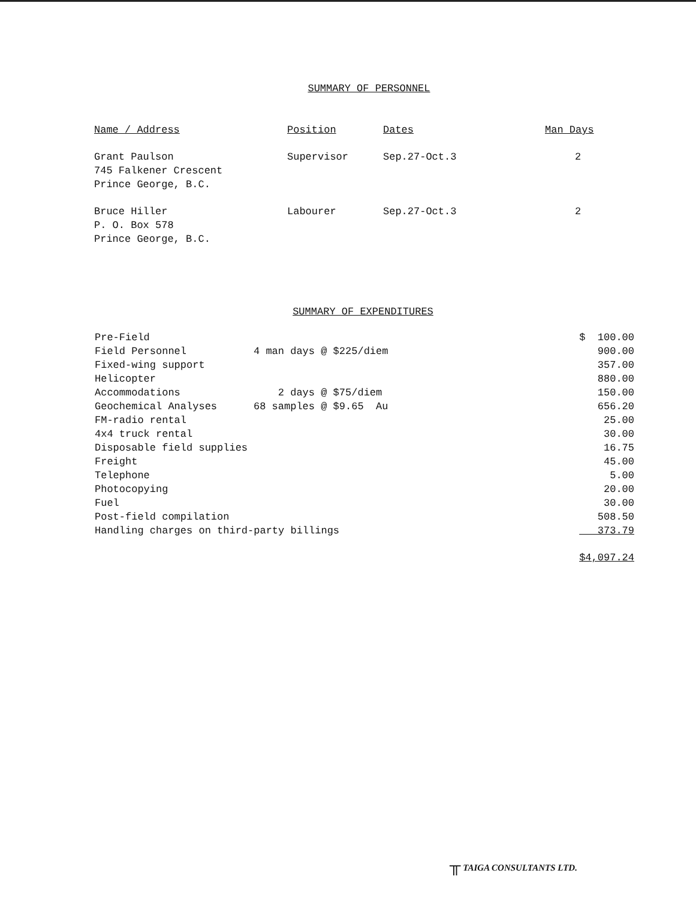SUMMARY OF PERSONNEL
| Name / Address | Position | Dates | Man Days |
| --- | --- | --- | --- |
| Grant Paulson 745 Falkener Crescent Prince George, B.C. | Supervisor | Sep.27-Oct.3 | 2 |
| Bruce Hiller P. O. Box 578 Prince George, B.C. | Labourer | Sep.27-Oct.3 | 2 |
SUMMARY OF EXPENDITURES
| Pre-Field | | $ 100.00 |
| Field Personnel | 4 man days @ $225/diem | 900.00 |
| Fixed-wing support | | 357.00 |
| Helicopter | | 880.00 |
| Accommodations | 2 days @ $75/diem | 150.00 |
| Geochemical Analyses | 68 samples @ $9.65 Au | 656.20 |
| FM-radio rental | | 25.00 |
| 4x4 truck rental | | 30.00 |
| Disposable field supplies | | 16.75 |
| Freight | | 45.00 |
| Telephone | | 5.00 |
| Photocopying | | 20.00 |
| Fuel | | 30.00 |
| Post-field compilation | | 508.50 |
| Handling charges on third-party billings | | 373.79 |
| | | $4,097.24 |
╥ TAIGA CONSULTANTS LTD.